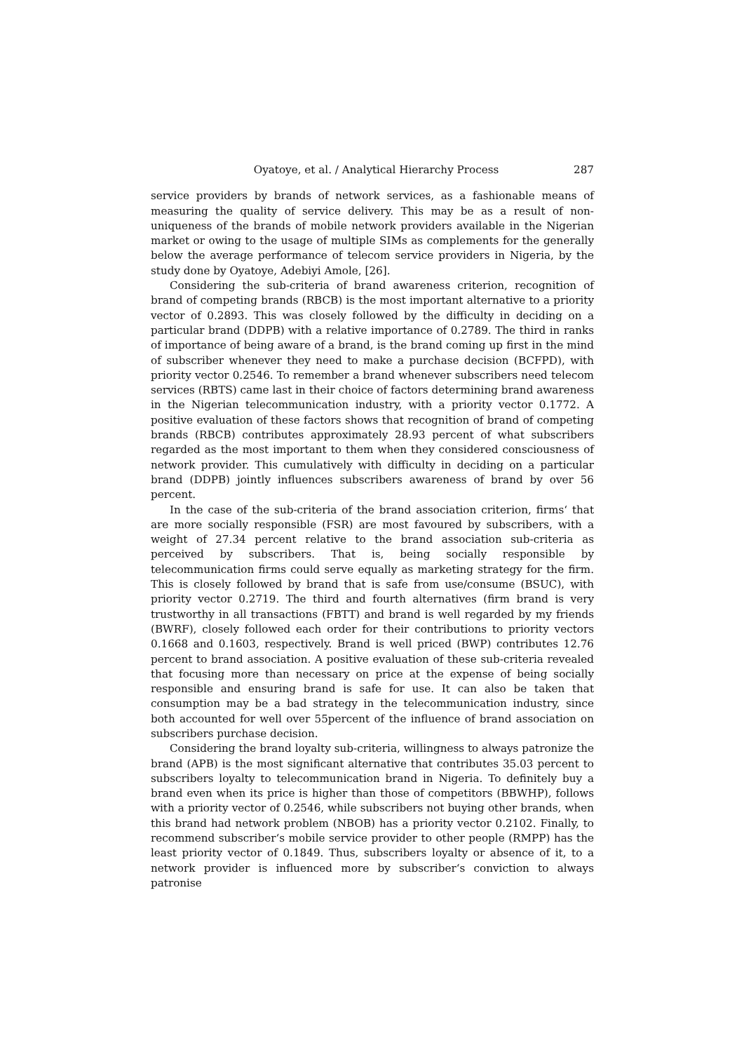Oyatoye, et al. / Analytical Hierarchy Process 287
service providers by brands of network services, as a fashionable means of measuring the quality of service delivery. This may be as a result of non-uniqueness of the brands of mobile network providers available in the Nigerian market or owing to the usage of multiple SIMs as complements for the generally below the average performance of telecom service providers in Nigeria, by the study done by Oyatoye, Adebiyi Amole, [26].
Considering the sub-criteria of brand awareness criterion, recognition of brand of competing brands (RBCB) is the most important alternative to a priority vector of 0.2893. This was closely followed by the difficulty in deciding on a particular brand (DDPB) with a relative importance of 0.2789. The third in ranks of importance of being aware of a brand, is the brand coming up first in the mind of subscriber whenever they need to make a purchase decision (BCFPD), with priority vector 0.2546. To remember a brand whenever subscribers need telecom services (RBTS) came last in their choice of factors determining brand awareness in the Nigerian telecommunication industry, with a priority vector 0.1772. A positive evaluation of these factors shows that recognition of brand of competing brands (RBCB) contributes approximately 28.93 percent of what subscribers regarded as the most important to them when they considered consciousness of network provider. This cumulatively with difficulty in deciding on a particular brand (DDPB) jointly influences subscribers awareness of brand by over 56 percent.
In the case of the sub-criteria of the brand association criterion, firms‘ that are more socially responsible (FSR) are most favoured by subscribers, with a weight of 27.34 percent relative to the brand association sub-criteria as perceived by subscribers. That is, being socially responsible by telecommunication firms could serve equally as marketing strategy for the firm. This is closely followed by brand that is safe from use/consume (BSUC), with priority vector 0.2719. The third and fourth alternatives (firm brand is very trustworthy in all transactions (FBTT) and brand is well regarded by my friends (BWRF), closely followed each order for their contributions to priority vectors 0.1668 and 0.1603, respectively. Brand is well priced (BWP) contributes 12.76 percent to brand association. A positive evaluation of these sub-criteria revealed that focusing more than necessary on price at the expense of being socially responsible and ensuring brand is safe for use. It can also be taken that consumption may be a bad strategy in the telecommunication industry, since both accounted for well over 55percent of the influence of brand association on subscribers purchase decision.
Considering the brand loyalty sub-criteria, willingness to always patronize the brand (APB) is the most significant alternative that contributes 35.03 percent to subscribers loyalty to telecommunication brand in Nigeria. To definitely buy a brand even when its price is higher than those of competitors (BBWHP), follows with a priority vector of 0.2546, while subscribers not buying other brands, when this brand had network problem (NBOB) has a priority vector 0.2102. Finally, to recommend subscriber‘s mobile service provider to other people (RMPP) has the least priority vector of 0.1849. Thus, subscribers loyalty or absence of it, to a network provider is influenced more by subscriber‘s conviction to always patronise